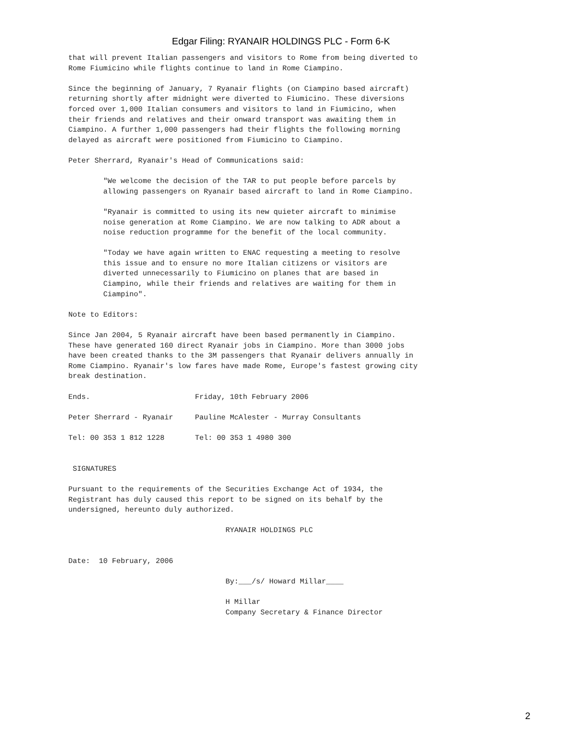Edgar Filing: RYANAIR HOLDINGS PLC - Form 6-K
that will prevent Italian passengers and visitors to Rome from being diverted to
Rome Fiumicino while flights continue to land in Rome Ciampino.

Since the beginning of January, 7 Ryanair flights (on Ciampino based aircraft)
returning shortly after midnight were diverted to Fiumicino. These diversions
forced over 1,000 Italian consumers and visitors to land in Fiumicino, when
their friends and relatives and their onward transport was awaiting them in
Ciampino. A further 1,000 passengers had their flights the following morning
delayed as aircraft were positioned from Fiumicino to Ciampino.

Peter Sherrard, Ryanair's Head of Communications said:

        "We welcome the decision of the TAR to put people before parcels by
        allowing passengers on Ryanair based aircraft to land in Rome Ciampino.

        "Ryanair is committed to using its new quieter aircraft to minimise
        noise generation at Rome Ciampino. We are now talking to ADR about a
        noise reduction programme for the benefit of the local community.

        "Today we have again written to ENAC requesting a meeting to resolve
        this issue and to ensure no more Italian citizens or visitors are
        diverted unnecessarily to Fiumicino on planes that are based in
        Ciampino, while their friends and relatives are waiting for them in
        Ciampino".

Note to Editors:

Since Jan 2004, 5 Ryanair aircraft have been based permanently in Ciampino.
These have generated 160 direct Ryanair jobs in Ciampino. More than 3000 jobs
have been created thanks to the 3M passengers that Ryanair delivers annually in
Rome Ciampino. Ryanair's low fares have made Rome, Europe's fastest growing city
break destination.

Ends.                        Friday, 10th February 2006

Peter Sherrard - Ryanair     Pauline McAlester - Murray Consultants

Tel: 00 353 1 812 1228       Tel: 00 353 1 4980 300


 SIGNATURES

Pursuant to the requirements of the Securities Exchange Act of 1934, the
Registrant has duly caused this report to be signed on its behalf by the
undersigned, hereunto duly authorized.

                                    RYANAIR HOLDINGS PLC


Date:  10 February, 2006

                                    By:___/s/ Howard Millar____

                                    H Millar
                                    Company Secretary & Finance Director
2